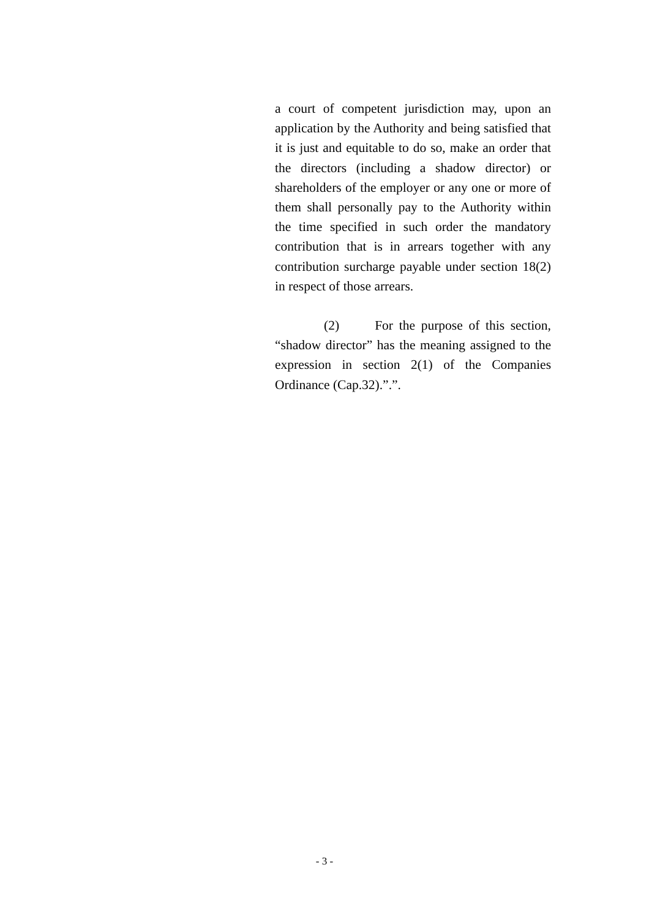a court of competent jurisdiction may, upon an application by the Authority and being satisfied that it is just and equitable to do so, make an order that the directors (including a shadow director) or shareholders of the employer or any one or more of them shall personally pay to the Authority within the time specified in such order the mandatory contribution that is in arrears together with any contribution surcharge payable under section 18(2) in respect of those arrears.
(2) For the purpose of this section, “shadow director” has the meaning assigned to the expression in section 2(1) of the Companies Ordinance (Cap.32).”.”.
- 3 -